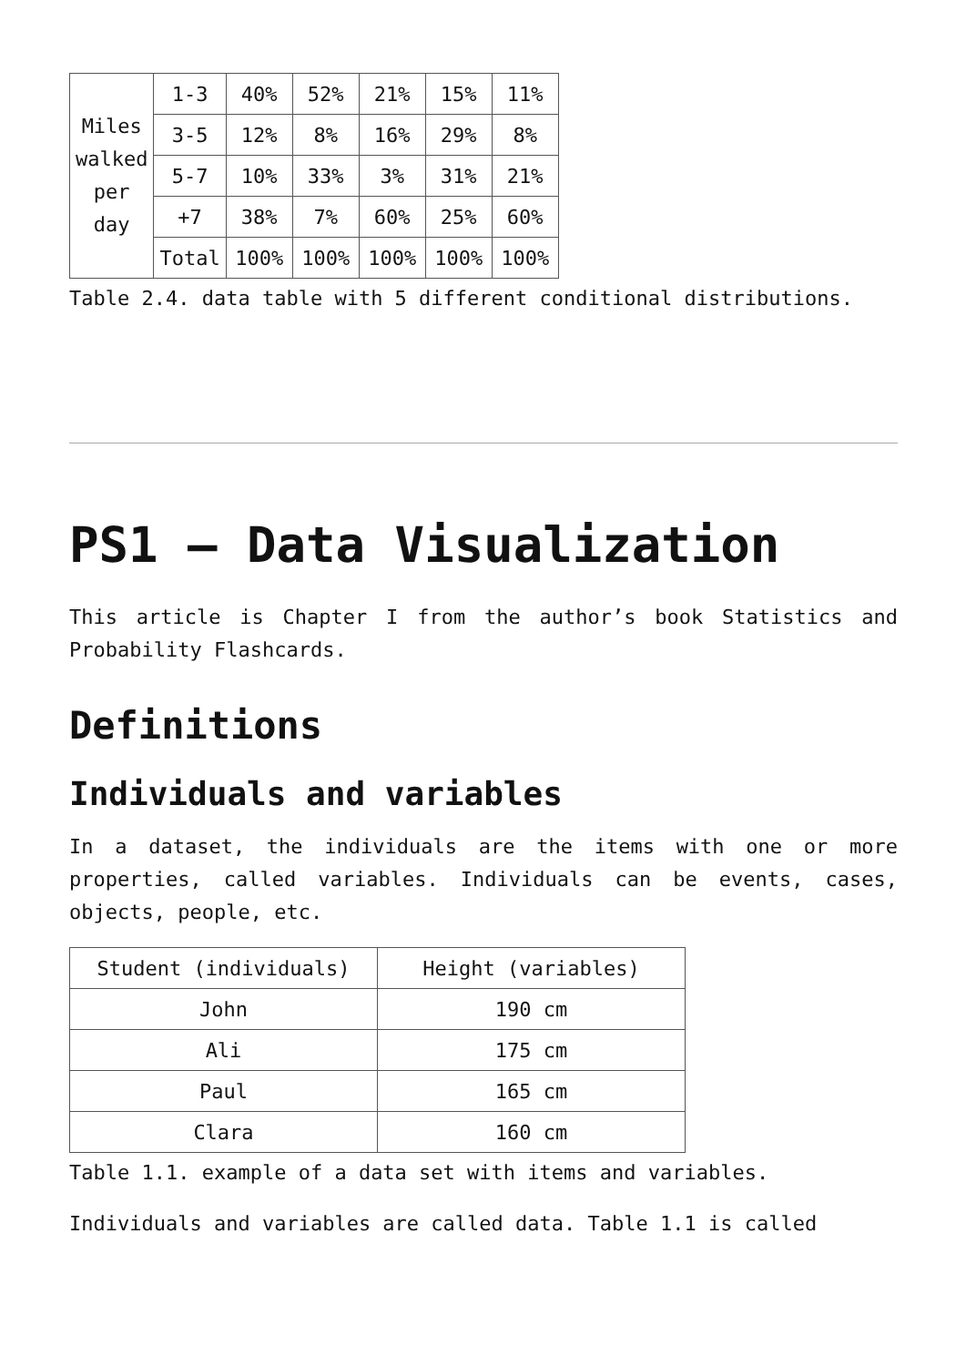| Miles walked per day | 1-3 | 40% | 52% | 21% | 15% | 11% |
| | 3-5 | 12% | 8% | 16% | 29% | 8% |
| | 5-7 | 10% | 33% | 3% | 31% | 21% |
| | +7 | 38% | 7% | 60% | 25% | 60% |
| | Total | 100% | 100% | 100% | 100% | 100% |
Table 2.4. data table with 5 different conditional distributions.
PS1 – Data Visualization
This article is Chapter I from the author’s book Statistics and Probability Flashcards.
Definitions
Individuals and variables
In a dataset, the individuals are the items with one or more properties, called variables. Individuals can be events, cases, objects, people, etc.
| Student (individuals) | Height (variables) |
| --- | --- |
| John | 190 cm |
| Ali | 175 cm |
| Paul | 165 cm |
| Clara | 160 cm |
Table 1.1. example of a data set with items and variables.
Individuals and variables are called data. Table 1.1 is called